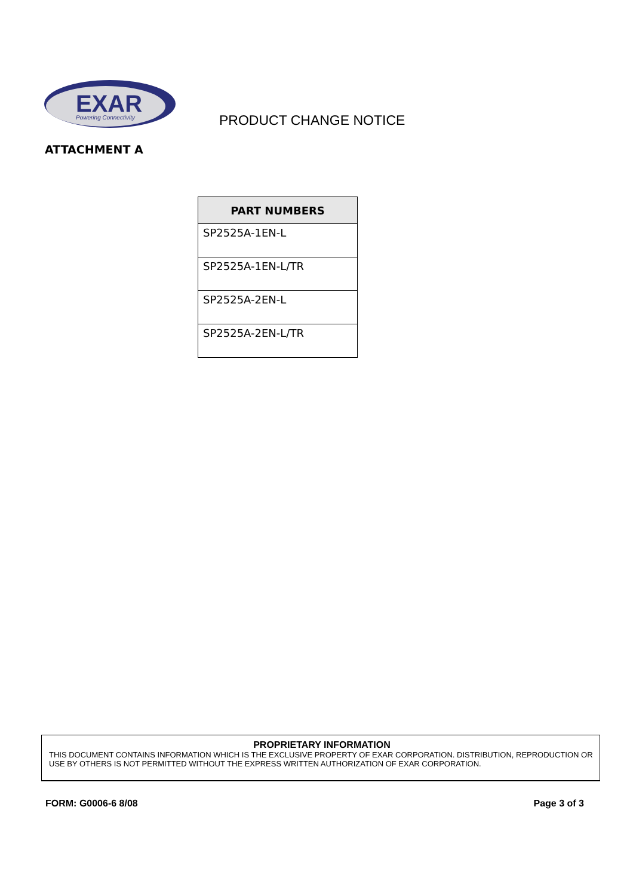EXAR
Powering Connectivity
PRODUCT CHANGE NOTICE
ATTACHMENT A
| PART NUMBERS |
| --- |
| SP2525A-1EN-L |
| SP2525A-1EN-L/TR |
| SP2525A-2EN-L |
| SP2525A-2EN-L/TR |
PROPRIETARY INFORMATION
THIS DOCUMENT CONTAINS INFORMATION WHICH IS THE EXCLUSIVE PROPERTY OF EXAR CORPORATION. DISTRIBUTION, REPRODUCTION OR USE BY OTHERS IS NOT PERMITTED WITHOUT THE EXPRESS WRITTEN AUTHORIZATION OF EXAR CORPORATION.
FORM: G0006-6 8/08 Page 3 of 3